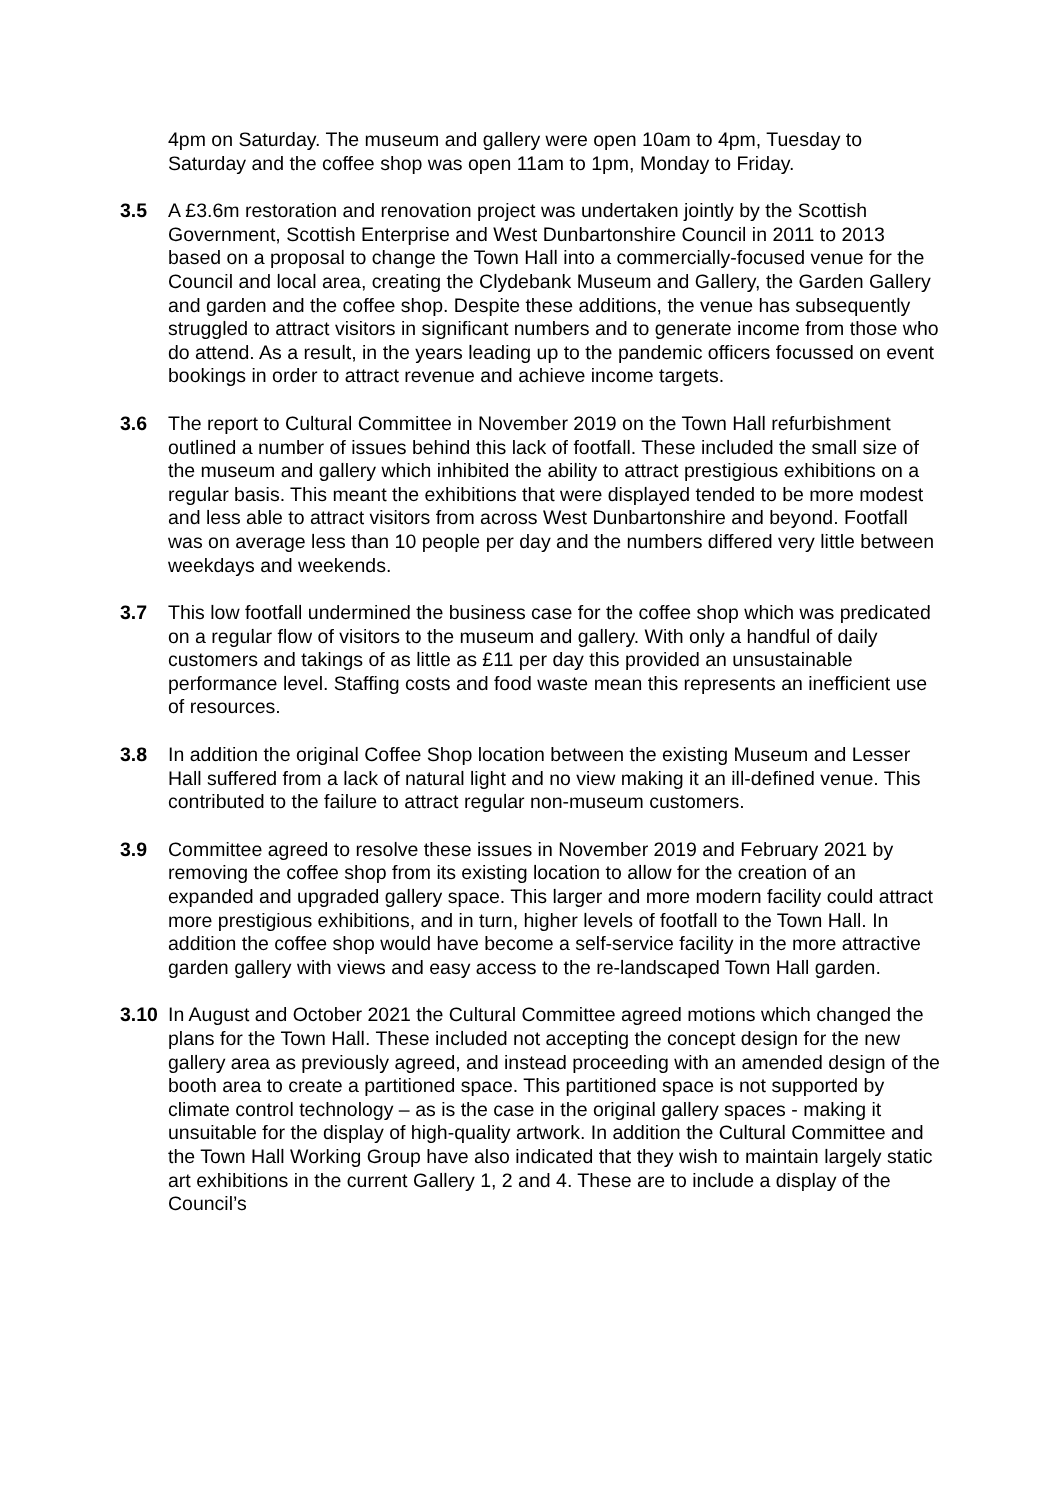4pm on Saturday. The museum and gallery were open 10am to 4pm, Tuesday to Saturday and the coffee shop was open 11am to 1pm, Monday to Friday.
3.5 A £3.6m restoration and renovation project was undertaken jointly by the Scottish Government, Scottish Enterprise and West Dunbartonshire Council in 2011 to 2013 based on a proposal to change the Town Hall into a commercially-focused venue for the Council and local area, creating the Clydebank Museum and Gallery, the Garden Gallery and garden and the coffee shop. Despite these additions, the venue has subsequently struggled to attract visitors in significant numbers and to generate income from those who do attend. As a result, in the years leading up to the pandemic officers focussed on event bookings in order to attract revenue and achieve income targets.
3.6 The report to Cultural Committee in November 2019 on the Town Hall refurbishment outlined a number of issues behind this lack of footfall. These included the small size of the museum and gallery which inhibited the ability to attract prestigious exhibitions on a regular basis. This meant the exhibitions that were displayed tended to be more modest and less able to attract visitors from across West Dunbartonshire and beyond. Footfall was on average less than 10 people per day and the numbers differed very little between weekdays and weekends.
3.7 This low footfall undermined the business case for the coffee shop which was predicated on a regular flow of visitors to the museum and gallery. With only a handful of daily customers and takings of as little as £11 per day this provided an unsustainable performance level. Staffing costs and food waste mean this represents an inefficient use of resources.
3.8 In addition the original Coffee Shop location between the existing Museum and Lesser Hall suffered from a lack of natural light and no view making it an ill-defined venue. This contributed to the failure to attract regular non-museum customers.
3.9 Committee agreed to resolve these issues in November 2019 and February 2021 by removing the coffee shop from its existing location to allow for the creation of an expanded and upgraded gallery space. This larger and more modern facility could attract more prestigious exhibitions, and in turn, higher levels of footfall to the Town Hall. In addition the coffee shop would have become a self-service facility in the more attractive garden gallery with views and easy access to the re-landscaped Town Hall garden.
3.10 In August and October 2021 the Cultural Committee agreed motions which changed the plans for the Town Hall. These included not accepting the concept design for the new gallery area as previously agreed, and instead proceeding with an amended design of the booth area to create a partitioned space. This partitioned space is not supported by climate control technology – as is the case in the original gallery spaces - making it unsuitable for the display of high-quality artwork. In addition the Cultural Committee and the Town Hall Working Group have also indicated that they wish to maintain largely static art exhibitions in the current Gallery 1, 2 and 4. These are to include a display of the Council’s